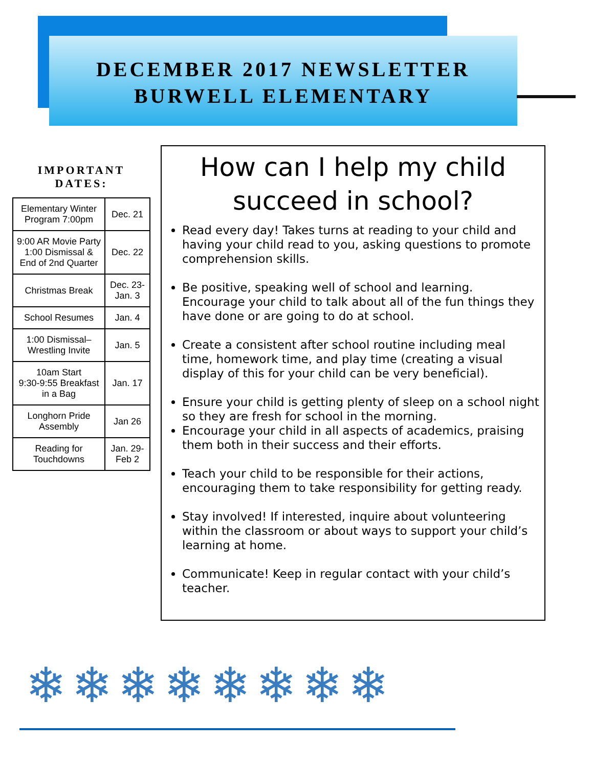DECEMBER 2017 NEWSLETTER
BURWELL ELEMENTARY
IMPORTANT
DATES:
| Elementary Winter Program 7:00pm | Dec. 21 |
| 9:00 AR Movie Party 1:00 Dismissal & End of 2nd Quarter | Dec. 22 |
| Christmas Break | Dec. 23-Jan. 3 |
| School Resumes | Jan. 4 |
| 1:00 Dismissal–Wrestling Invite | Jan. 5 |
| 10am Start 9:30-9:55 Breakfast in a Bag | Jan. 17 |
| Longhorn Pride Assembly | Jan 26 |
| Reading for Touchdowns | Jan. 29-Feb 2 |
How can I help my child succeed in school?
Read every day! Takes turns at reading to your child and having your child read to you, asking questions to promote comprehension skills.
Be positive, speaking well of school and learning. Encourage your child to talk about all of the fun things they have done or are going to do at school.
Create a consistent after school routine including meal time, homework time, and play time (creating a visual display of this for your child can be very beneficial).
Ensure your child is getting plenty of sleep on a school night so they are fresh for school in the morning.
Encourage your child in all aspects of academics, praising them both in their success and their efforts.
Teach your child to be responsible for their actions, encouraging them to take responsibility for getting ready.
Stay involved! If interested, inquire about volunteering within the classroom or about ways to support your child’s learning at home.
Communicate! Keep in regular contact with your child’s teacher.
❄❄❄❄❄❄❄❄